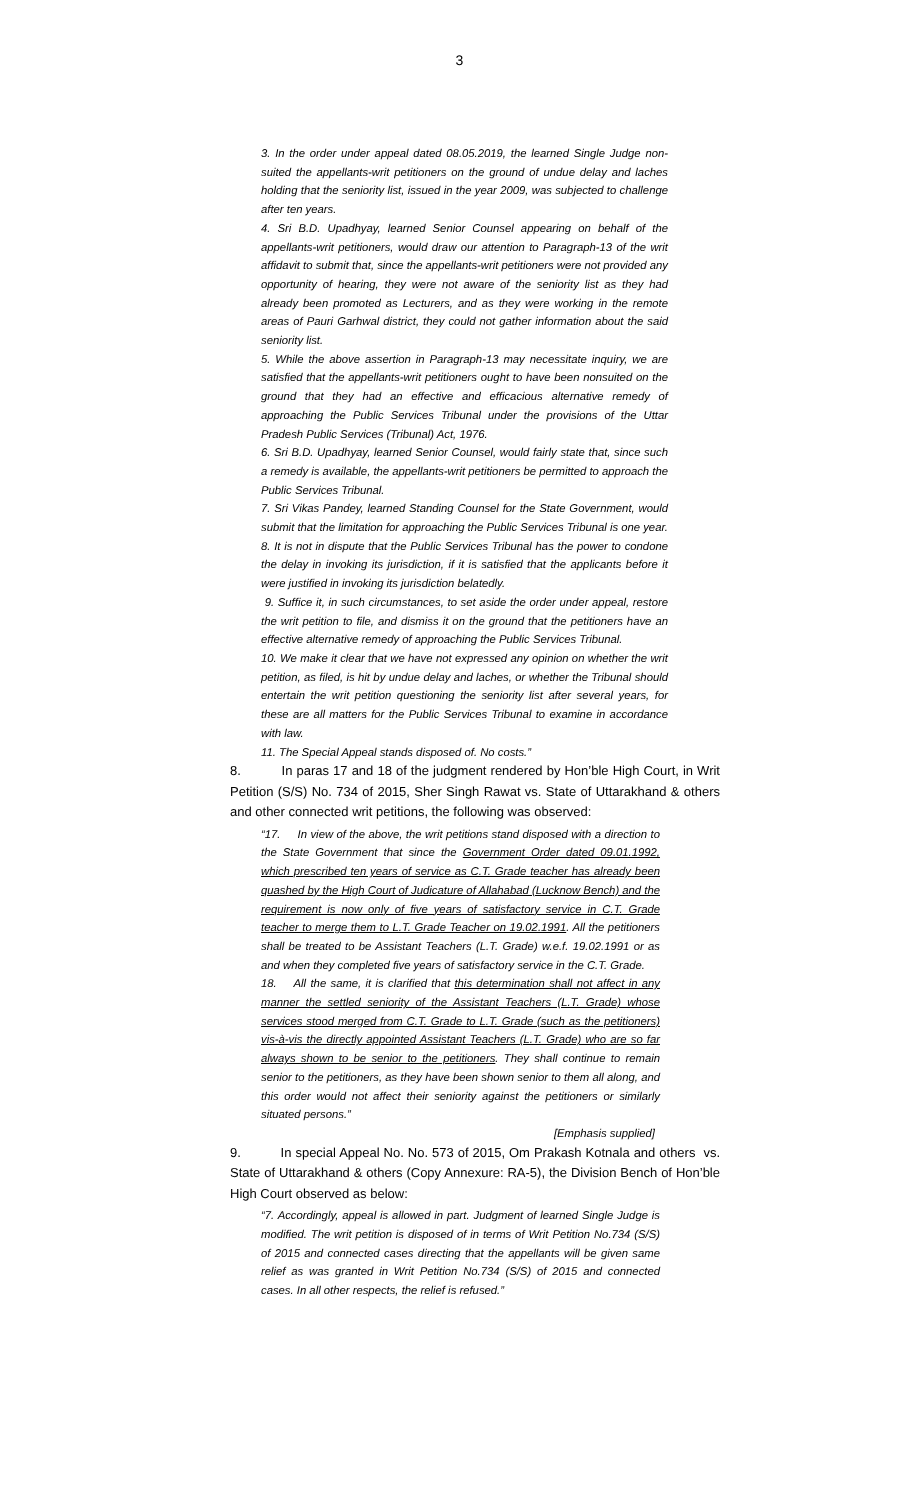3
3. In the order under appeal dated 08.05.2019, the learned Single Judge non-suited the appellants-writ petitioners on the ground of undue delay and laches holding that the seniority list, issued in the year 2009, was subjected to challenge after ten years.
4. Sri B.D. Upadhyay, learned Senior Counsel appearing on behalf of the appellants-writ petitioners, would draw our attention to Paragraph-13 of the writ affidavit to submit that, since the appellants-writ petitioners were not provided any opportunity of hearing, they were not aware of the seniority list as they had already been promoted as Lecturers, and as they were working in the remote areas of Pauri Garhwal district, they could not gather information about the said seniority list.
5. While the above assertion in Paragraph-13 may necessitate inquiry, we are satisfied that the appellants-writ petitioners ought to have been nonsuited on the ground that they had an effective and efficacious alternative remedy of approaching the Public Services Tribunal under the provisions of the Uttar Pradesh Public Services (Tribunal) Act, 1976.
6. Sri B.D. Upadhyay, learned Senior Counsel, would fairly state that, since such a remedy is available, the appellants-writ petitioners be permitted to approach the Public Services Tribunal.
7. Sri Vikas Pandey, learned Standing Counsel for the State Government, would submit that the limitation for approaching the Public Services Tribunal is one year.
8. It is not in dispute that the Public Services Tribunal has the power to condone the delay in invoking its jurisdiction, if it is satisfied that the applicants before it were justified in invoking its jurisdiction belatedly.
9. Suffice it, in such circumstances, to set aside the order under appeal, restore the writ petition to file, and dismiss it on the ground that the petitioners have an effective alternative remedy of approaching the Public Services Tribunal.
10. We make it clear that we have not expressed any opinion on whether the writ petition, as filed, is hit by undue delay and laches, or whether the Tribunal should entertain the writ petition questioning the seniority list after several years, for these are all matters for the Public Services Tribunal to examine in accordance with law.
11. The Special Appeal stands disposed of. No costs.”
8. In paras 17 and 18 of the judgment rendered by Hon’ble High Court, in Writ Petition (S/S) No. 734 of 2015, Sher Singh Rawat vs. State of Uttarakhand & others and other connected writ petitions, the following was observed:
“17. In view of the above, the writ petitions stand disposed with a direction to the State Government that since the Government Order dated 09.01.1992, which prescribed ten years of service as C.T. Grade teacher has already been quashed by the High Court of Judicature of Allahabad (Lucknow Bench) and the requirement is now only of five years of satisfactory service in C.T. Grade teacher to merge them to L.T. Grade Teacher on 19.02.1991. All the petitioners shall be treated to be Assistant Teachers (L.T. Grade) w.e.f. 19.02.1991 or as and when they completed five years of satisfactory service in the C.T. Grade.
18. All the same, it is clarified that this determination shall not affect in any manner the settled seniority of the Assistant Teachers (L.T. Grade) whose services stood merged from C.T. Grade to L.T. Grade (such as the petitioners) vis-à-vis the directly appointed Assistant Teachers (L.T. Grade) who are so far always shown to be senior to the petitioners. They shall continue to remain senior to the petitioners, as they have been shown senior to them all along, and this order would not affect their seniority against the petitioners or similarly situated persons.”
[Emphasis supplied]
9. In special Appeal No. No. 573 of 2015, Om Prakash Kotnala and others vs. State of Uttarakhand & others (Copy Annexure: RA-5), the Division Bench of Hon’ble High Court observed as below:
“7. Accordingly, appeal is allowed in part. Judgment of learned Single Judge is modified. The writ petition is disposed of in terms of Writ Petition No.734 (S/S) of 2015 and connected cases directing that the appellants will be given same relief as was granted in Writ Petition No.734 (S/S) of 2015 and connected cases. In all other respects, the relief is refused.”